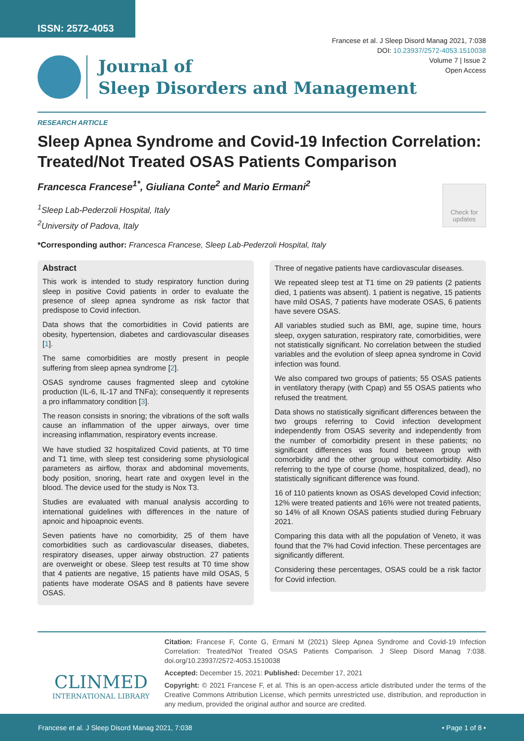ISSN: 2572-4053
Francese et al. J Sleep Disord Manag 2021, 7:038
DOI: 10.23937/2572-4053.1510038
Volume 7 | Issue 2
Open Access
Journal of
Sleep Disorders and Management
RESEARCH ARTICLE
Sleep Apnea Syndrome and Covid-19 Infection Correlation: Treated/Not Treated OSAS Patients Comparison
Francesca Francese<sup>1*</sup>, Giuliana Conte<sup>2</sup> and Mario Ermani<sup>2</sup>
<sup>1</sup> Sleep Lab-Pederzoli Hospital, Italy
<sup>2</sup> University of Padova, Italy
Check for updates
*Corresponding author: Francesca Francese, Sleep Lab-Pederzoli Hospital, Italy
Abstract
This work is intended to study respiratory function during sleep in positive Covid patients in order to evaluate the presence of sleep apnea syndrome as risk factor that predispose to Covid infection.
Data shows that the comorbidities in Covid patients are obesity, hypertension, diabetes and cardiovascular diseases [1].
The same comorbidities are mostly present in people suffering from sleep apnea syndrome [2].
OSAS syndrome causes fragmented sleep and cytokine production (IL-6, IL-17 and TNFa); consequently it represents a pro inflammatory condition [3].
The reason consists in snoring; the vibrations of the soft walls cause an inflammation of the upper airways, over time increasing inflammation, respiratory events increase.
We have studied 32 hospitalized Covid patients, at T0 time and T1 time, with sleep test considering some physiological parameters as airflow, thorax and abdominal movements, body position, snoring, heart rate and oxygen level in the blood. The device used for the study is Nox T3.
Studies are evaluated with manual analysis according to international guidelines with differences in the nature of apnoic and hipoapnoic events.
Seven patients have no comorbidity, 25 of them have comorbidities such as cardiovascular diseases, diabetes, respiratory diseases, upper airway obstruction. 27 patients are overweight or obese. Sleep test results at T0 time show that 4 patients are negative, 15 patients have mild OSAS, 5 patients have moderate OSAS and 8 patients have severe OSAS.
Three of negative patients have cardiovascular diseases.
We repeated sleep test at T1 time on 29 patients (2 patients died, 1 patients was absent). 1 patient is negative, 15 patients have mild OSAS, 7 patients have moderate OSAS, 6 patients have severe OSAS.
All variables studied such as BMI, age, supine time, hours sleep, oxygen saturation, respiratory rate, comorbidities, were not statistically significant. No correlation between the studied variables and the evolution of sleep apnea syndrome in Covid infection was found.
We also compared two groups of patients; 55 OSAS patients in ventilatory therapy (with Cpap) and 55 OSAS patients who refused the treatment.
Data shows no statistically significant differences between the two groups referring to Covid infection development independently from OSAS severity and independently from the number of comorbidity present in these patients; no significant differences was found between group with comorbidity and the other group without comorbidity. Also referring to the type of course (home, hospitalized, dead), no statistically significant difference was found.
16 of 110 patients known as OSAS developed Covid infection; 12% were treated patients and 16% were not treated patients, so 14% of all Known OSAS patients studied during February 2021.
Comparing this data with all the population of Veneto, it was found that the 7% had Covid infection. These percentages are significantly different.
Considering these percentages, OSAS could be a risk factor for Covid infection.
CLINMED
INTERNATIONAL LIBRARY
Citation: Francese F, Conte G, Ermani M (2021) Sleep Apnea Syndrome and Covid-19 Infection Correlation: Treated/Not Treated OSAS Patients Comparison. J Sleep Disord Manag 7:038. doi.org/10.23937/2572-4053.1510038
Accepted: December 15, 2021: Published: December 17, 2021
Copyright: © 2021 Francese F, et al. This is an open-access article distributed under the terms of the Creative Commons Attribution License, which permits unrestricted use, distribution, and reproduction in any medium, provided the original author and source are credited.
Francese et al. J Sleep Disord Manag 2021, 7:038 • Page 1 of 8 •